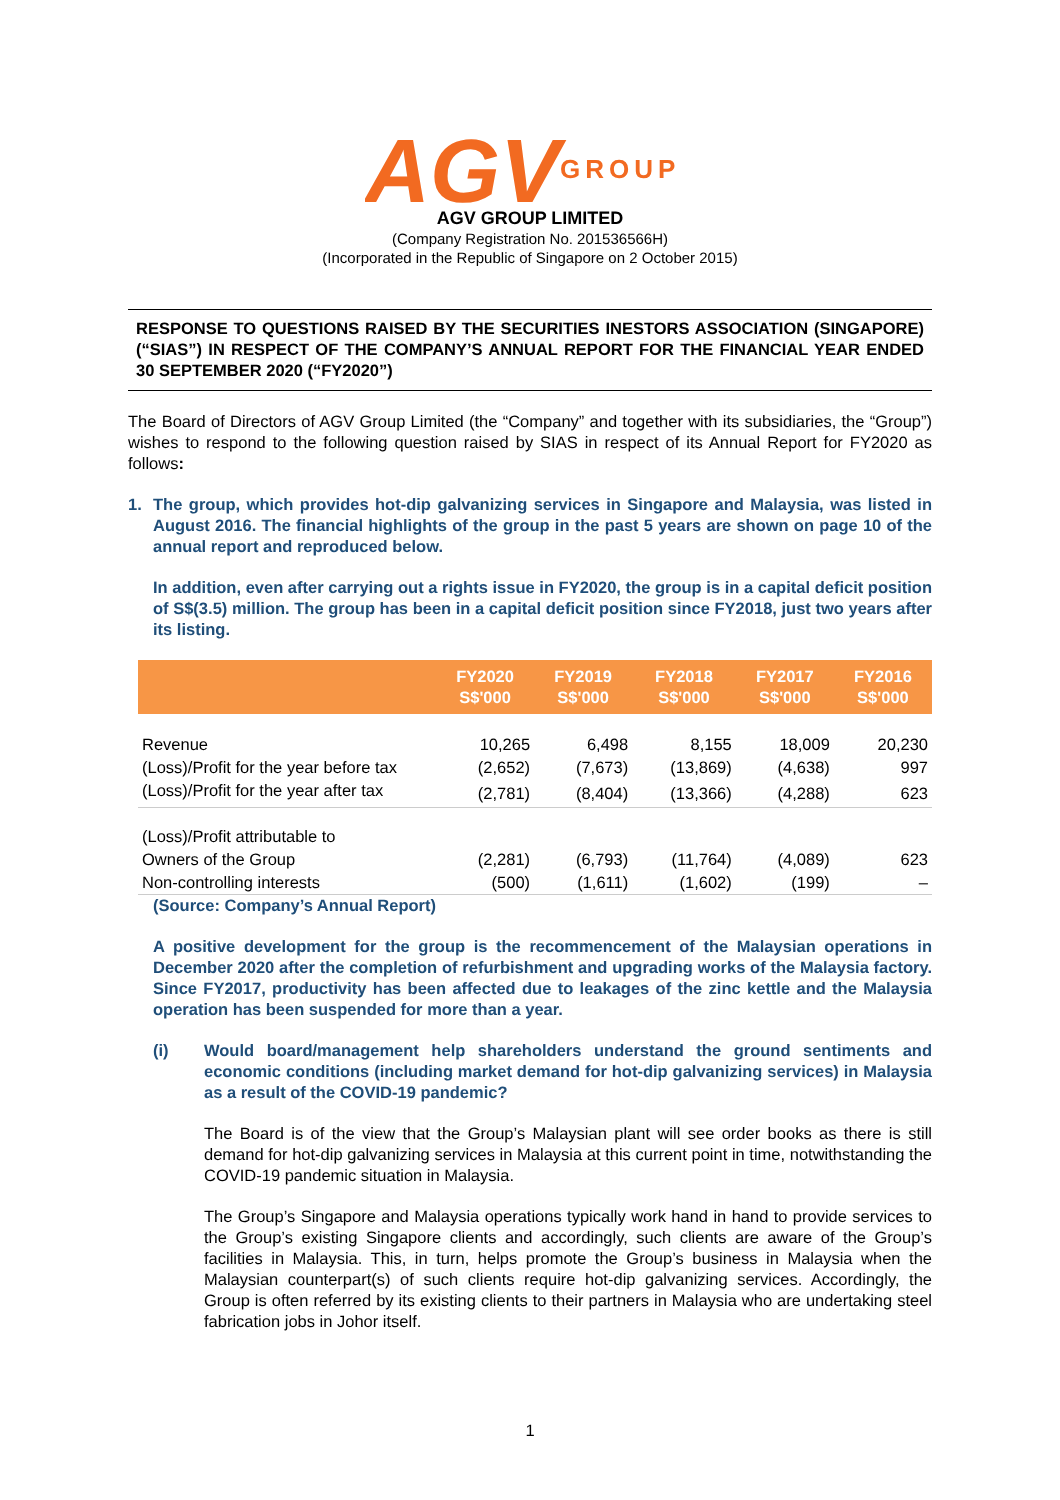AGV
GROUP
AGV GROUP LIMITED
(Company Registration No. 201536566H)
(Incorporated in the Republic of Singapore on 2 October 2015)
RESPONSE TO QUESTIONS RAISED BY THE SECURITIES INESTORS ASSOCIATION (SINGAPORE) (“SIAS”) IN RESPECT OF THE COMPANY’S ANNUAL REPORT FOR THE FINANCIAL YEAR ENDED 30 SEPTEMBER 2020 (“FY2020”)
The Board of Directors of AGV Group Limited (the “Company” and together with its subsidiaries, the “Group”) wishes to respond to the following question raised by SIAS in respect of its Annual Report for FY2020 as follows:
1. The group, which provides hot-dip galvanizing services in Singapore and Malaysia, was listed in August 2016. The financial highlights of the group in the past 5 years are shown on page 10 of the annual report and reproduced below.
In addition, even after carrying out a rights issue in FY2020, the group is in a capital deficit position of S$(3.5) million. The group has been in a capital deficit position since FY2018, just two years after its listing.
| | FY2020 S$'000 | FY2019 S$'000 | FY2018 S$'000 | FY2017 S$'000 | FY2016 S$'000 |
| --- | --- | --- | --- | --- | --- |
| Revenue | 10,265 | 6,498 | 8,155 | 18,009 | 20,230 |
| (Loss)/Profit for the year before tax | (2,652) | (7,673) | (13,869) | (4,638) | 997 |
| (Loss)/Profit for the year after tax | (2,781) | (8,404) | (13,366) | (4,288) | 623 |
| (Loss)/Profit attributable to | | | | | |
| Owners of the Group | (2,281) | (6,793) | (11,764) | (4,089) | 623 |
| Non-controlling interests | (500) | (1,611) | (1,602) | (199) | – |
(Source: Company’s Annual Report)
A positive development for the group is the recommencement of the Malaysian operations in December 2020 after the completion of refurbishment and upgrading works of the Malaysia factory. Since FY2017, productivity has been affected due to leakages of the zinc kettle and the Malaysia operation has been suspended for more than a year.
(i) Would board/management help shareholders understand the ground sentiments and economic conditions (including market demand for hot-dip galvanizing services) in Malaysia as a result of the COVID-19 pandemic?
The Board is of the view that the Group’s Malaysian plant will see order books as there is still demand for hot-dip galvanizing services in Malaysia at this current point in time, notwithstanding the COVID-19 pandemic situation in Malaysia.
The Group’s Singapore and Malaysia operations typically work hand in hand to provide services to the Group’s existing Singapore clients and accordingly, such clients are aware of the Group’s facilities in Malaysia. This, in turn, helps promote the Group’s business in Malaysia when the Malaysian counterpart(s) of such clients require hot-dip galvanizing services. Accordingly, the Group is often referred by its existing clients to their partners in Malaysia who are undertaking steel fabrication jobs in Johor itself.
1